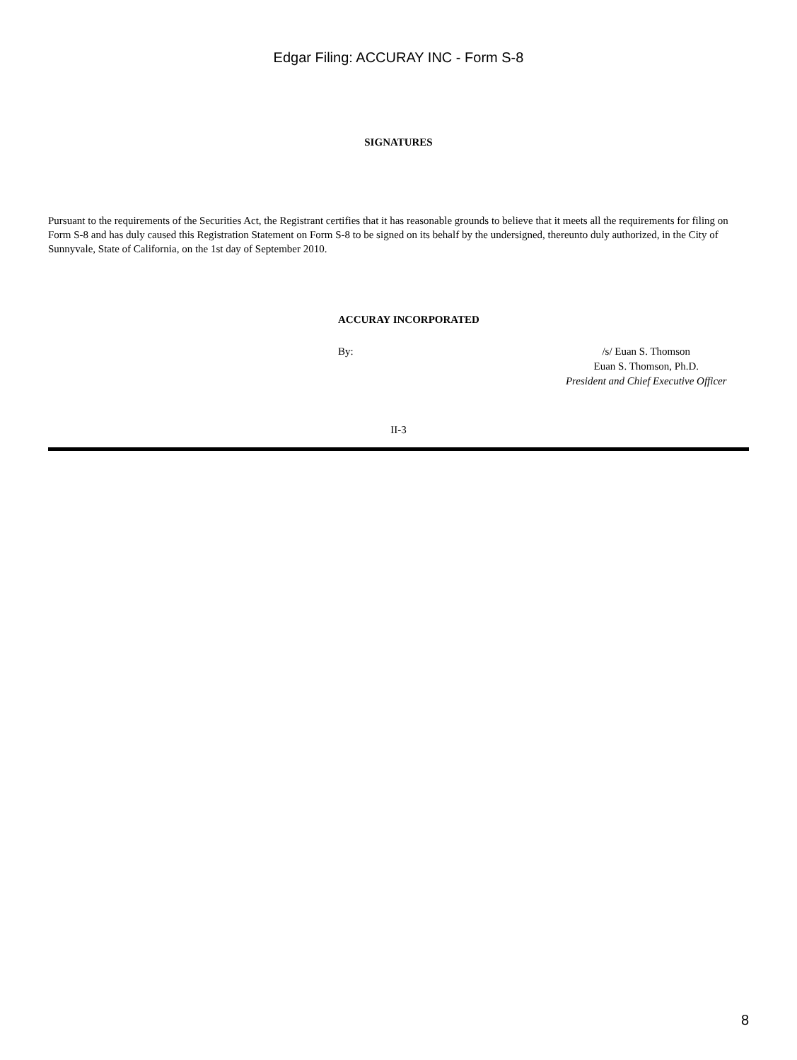Edgar Filing: ACCURAY INC - Form S-8
SIGNATURES
Pursuant to the requirements of the Securities Act, the Registrant certifies that it has reasonable grounds to believe that it meets all the requirements for filing on Form S-8 and has duly caused this Registration Statement on Form S-8 to be signed on its behalf by the undersigned, thereunto duly authorized, in the City of Sunnyvale, State of California, on the 1st day of September 2010.
ACCURAY INCORPORATED
By: /s/ Euan S. Thomson
Euan S. Thomson, Ph.D.
President and Chief Executive Officer
II-3
8